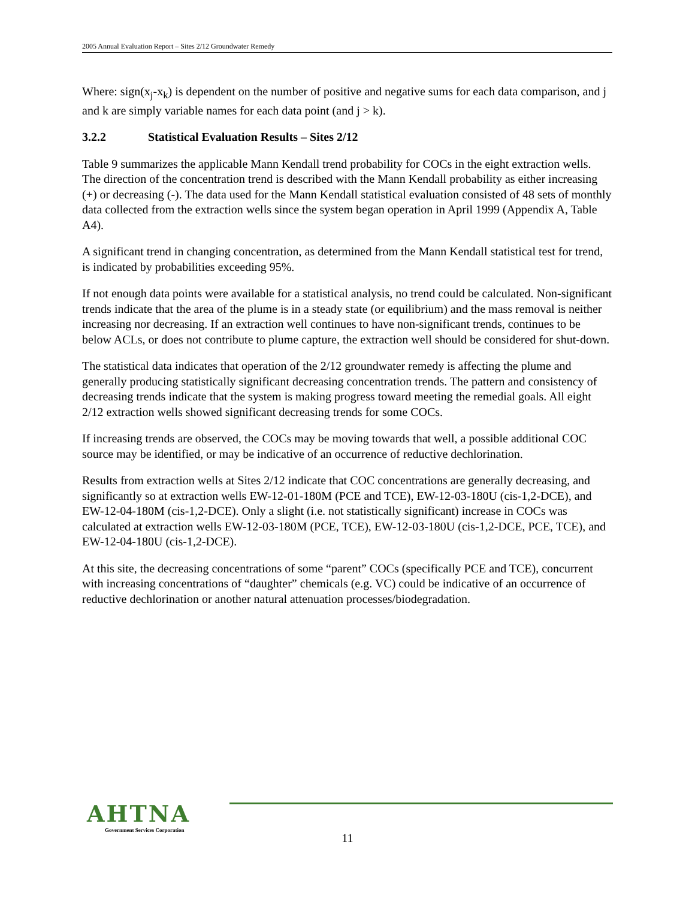2005 Annual Evaluation Report – Sites 2/12 Groundwater Remedy
Where: sign(x<sub>j</sub>-x<sub>k</sub>) is dependent on the number of positive and negative sums for each data comparison, and j and k are simply variable names for each data point (and j > k).
3.2.2 Statistical Evaluation Results – Sites 2/12
Table 9 summarizes the applicable Mann Kendall trend probability for COCs in the eight extraction wells. The direction of the concentration trend is described with the Mann Kendall probability as either increasing (+) or decreasing (-). The data used for the Mann Kendall statistical evaluation consisted of 48 sets of monthly data collected from the extraction wells since the system began operation in April 1999 (Appendix A, Table A4).
A significant trend in changing concentration, as determined from the Mann Kendall statistical test for trend, is indicated by probabilities exceeding 95%.
If not enough data points were available for a statistical analysis, no trend could be calculated. Non-significant trends indicate that the area of the plume is in a steady state (or equilibrium) and the mass removal is neither increasing nor decreasing. If an extraction well continues to have non-significant trends, continues to be below ACLs, or does not contribute to plume capture, the extraction well should be considered for shut-down.
The statistical data indicates that operation of the 2/12 groundwater remedy is affecting the plume and generally producing statistically significant decreasing concentration trends. The pattern and consistency of decreasing trends indicate that the system is making progress toward meeting the remedial goals. All eight 2/12 extraction wells showed significant decreasing trends for some COCs.
If increasing trends are observed, the COCs may be moving towards that well, a possible additional COC source may be identified, or may be indicative of an occurrence of reductive dechlorination.
Results from extraction wells at Sites 2/12 indicate that COC concentrations are generally decreasing, and significantly so at extraction wells EW-12-01-180M (PCE and TCE), EW-12-03-180U (cis-1,2-DCE), and EW-12-04-180M (cis-1,2-DCE). Only a slight (i.e. not statistically significant) increase in COCs was calculated at extraction wells EW-12-03-180M (PCE, TCE), EW-12-03-180U (cis-1,2-DCE, PCE, TCE), and EW-12-04-180U (cis-1,2-DCE).
At this site, the decreasing concentrations of some “parent” COCs (specifically PCE and TCE), concurrent with increasing concentrations of “daughter” chemicals (e.g. VC) could be indicative of an occurrence of reductive dechlorination or another natural attenuation processes/biodegradation.
AHTNA
Government Services Corporation
11